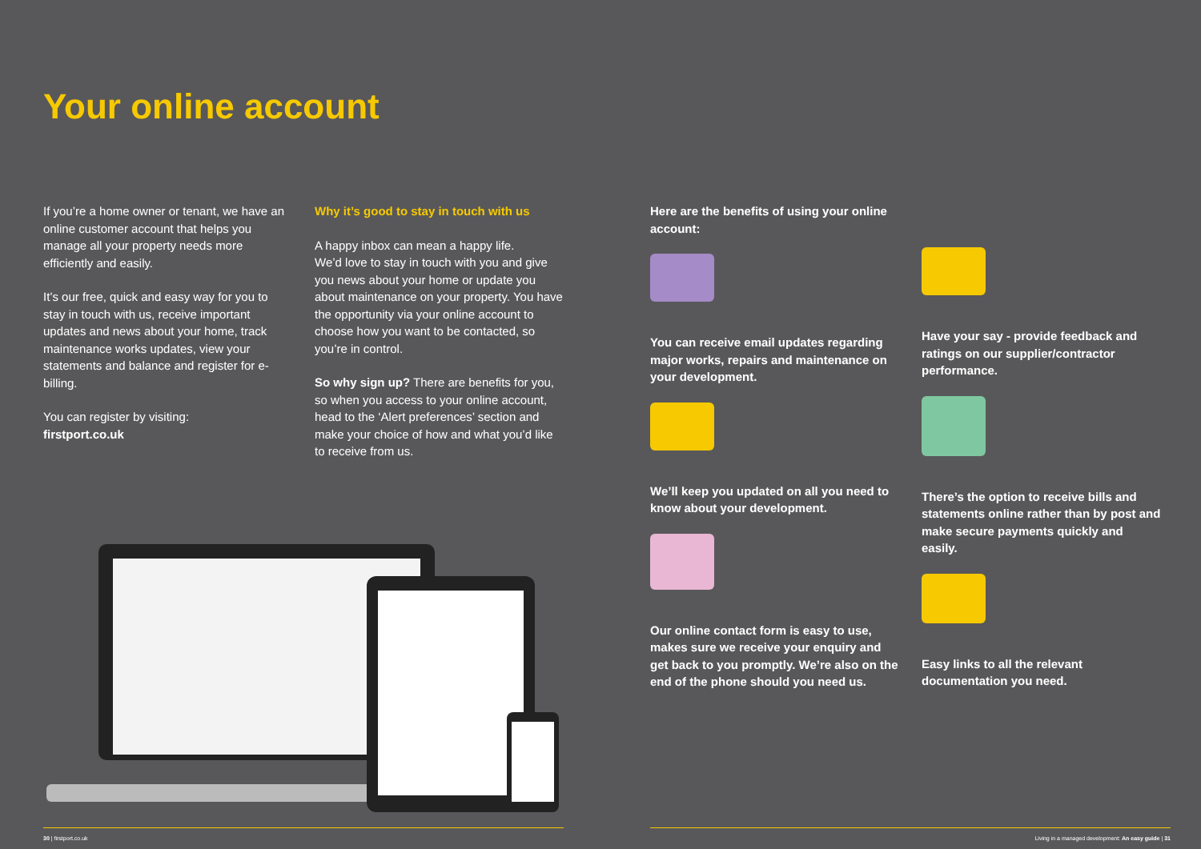Your online account
If you’re a home owner or tenant, we have an online customer account that helps you manage all your property needs more efficiently and easily.
It’s our free, quick and easy way for you to stay in touch with us, receive important updates and news about your home, track maintenance works updates, view your statements and balance and register for e-billing.
You can register by visiting:
firstport.co.uk
Why it’s good to stay in touch with us
A happy inbox can mean a happy life.
We’d love to stay in touch with you and give you news about your home or update you about maintenance on your property. You have the opportunity via your online account to choose how you want to be contacted, so you’re in control.
So why sign up? There are benefits for you, so when you access to your online account, head to the ‘Alert preferences’ section and make your choice of how and what you’d like to receive from us.
Here are the benefits of using your online account:
You can receive email updates regarding major works, repairs and maintenance on your development.
We’ll keep you updated on all you need to know about your development.
Our online contact form is easy to use, makes sure we receive your enquiry and get back to you promptly. We’re also on the end of the phone should you need us.
Have your say - provide feedback and ratings on our supplier/contractor performance.
There’s the option to receive bills and statements online rather than by post and make secure payments quickly and easily.
Easy links to all the relevant documentation you need.
30 | firstport.co.uk
Living in a managed development: An easy guide | 31